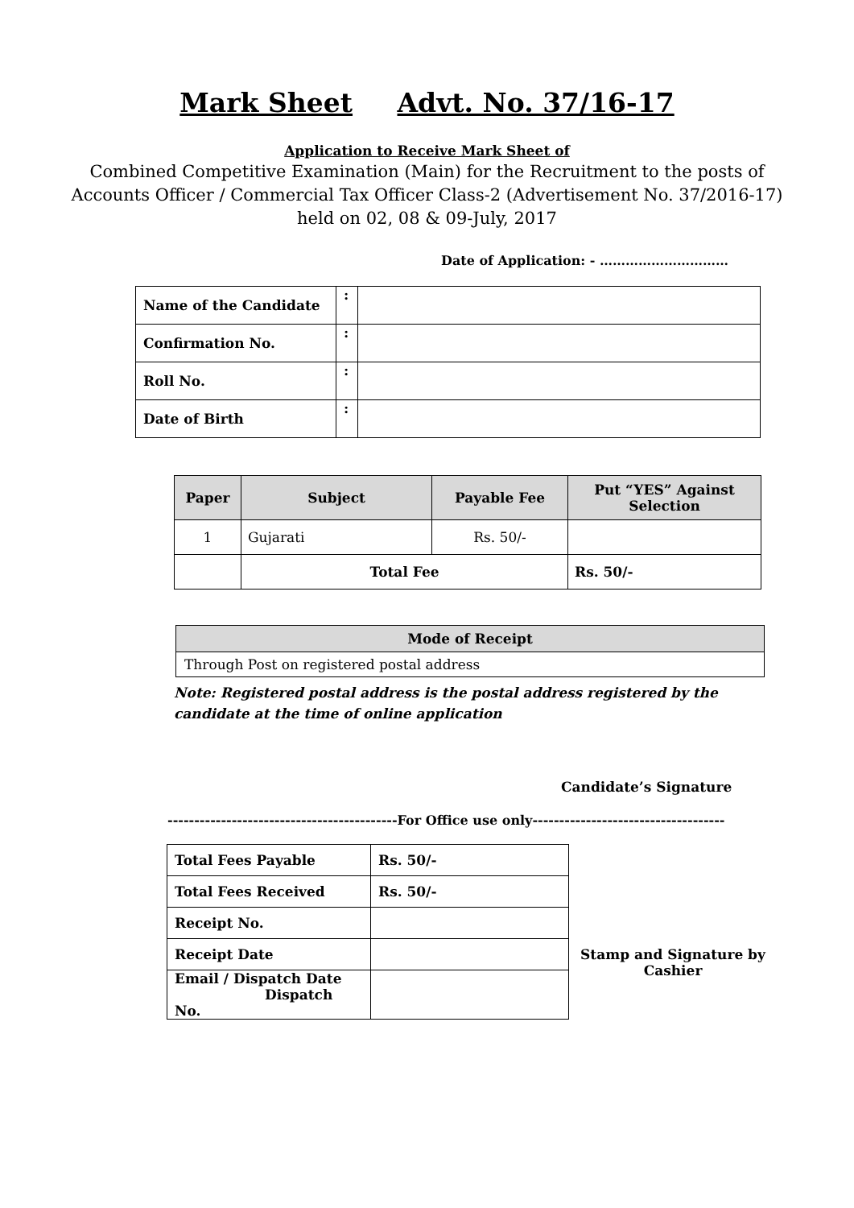Mark Sheet Advt. No. 37/16-17
Application to Receive Mark Sheet of
Combined Competitive Examination (Main) for the Recruitment to the posts of Accounts Officer / Commercial Tax Officer Class-2 (Advertisement No. 37/2016-17) held on 02, 08 & 09-July, 2017
Date of Application: - …………………………
| Name of the Candidate | : | |
| Confirmation No. | : | |
| Roll No. | : | |
| Date of Birth | : | |
| Paper | Subject | Payable Fee | Put “YES” Against Selection |
| --- | --- | --- | --- |
| 1 | Gujarati | Rs. 50/- | |
| | Total Fee | | Rs. 50/- |
| Mode of Receipt |
| --- |
| Through Post on registered postal address |
Note: Registered postal address is the postal address registered by the candidate at the time of online application
Candidate’s Signature
-------------------------------------------For Office use only------------------------------------
| Total Fees Payable | Rs. 50/- |
| Total Fees Received | Rs. 50/- |
| Receipt No. | |
| Receipt Date | |
| Email / Dispatch Date Dispatch No. | |
Stamp and Signature by Cashier